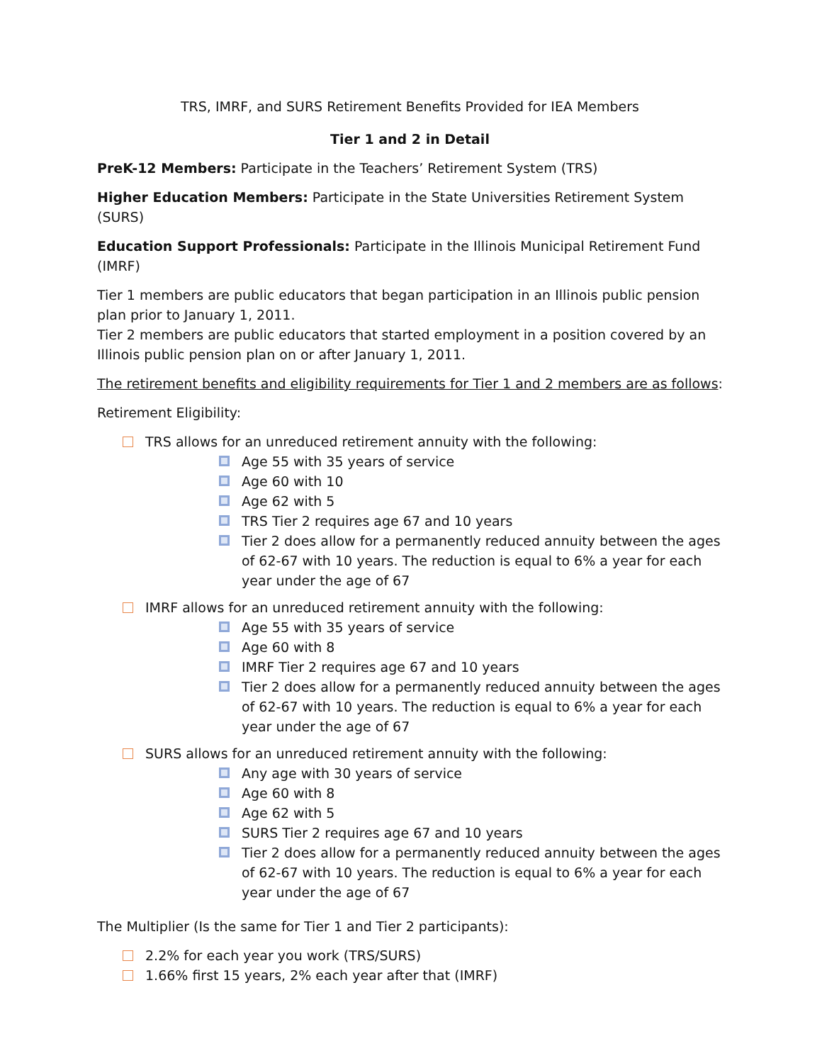TRS, IMRF, and SURS Retirement Benefits Provided for IEA Members
Tier 1 and 2 in Detail
PreK-12 Members: Participate in the Teachers’ Retirement System (TRS)
Higher Education Members: Participate in the State Universities Retirement System (SURS)
Education Support Professionals: Participate in the Illinois Municipal Retirement Fund (IMRF)
Tier 1 members are public educators that began participation in an Illinois public pension plan prior to January 1, 2011.
Tier 2 members are public educators that started employment in a position covered by an Illinois public pension plan on or after January 1, 2011.
The retirement benefits and eligibility requirements for Tier 1 and 2 members are as follows:
Retirement Eligibility:
TRS allows for an unreduced retirement annuity with the following:
Age 55 with 35 years of service
Age 60 with 10
Age 62 with 5
TRS Tier 2 requires age 67 and 10 years
Tier 2 does allow for a permanently reduced annuity between the ages of 62-67 with 10 years. The reduction is equal to 6% a year for each year under the age of 67
IMRF allows for an unreduced retirement annuity with the following:
Age 55 with 35 years of service
Age 60 with 8
IMRF Tier 2 requires age 67 and 10 years
Tier 2 does allow for a permanently reduced annuity between the ages of 62-67 with 10 years. The reduction is equal to 6% a year for each year under the age of 67
SURS allows for an unreduced retirement annuity with the following:
Any age with 30 years of service
Age 60 with 8
Age 62 with 5
SURS Tier 2 requires age 67 and 10 years
Tier 2 does allow for a permanently reduced annuity between the ages of 62-67 with 10 years. The reduction is equal to 6% a year for each year under the age of 67
The Multiplier (Is the same for Tier 1 and Tier 2 participants):
2.2% for each year you work (TRS/SURS)
1.66% first 15 years, 2% each year after that (IMRF)